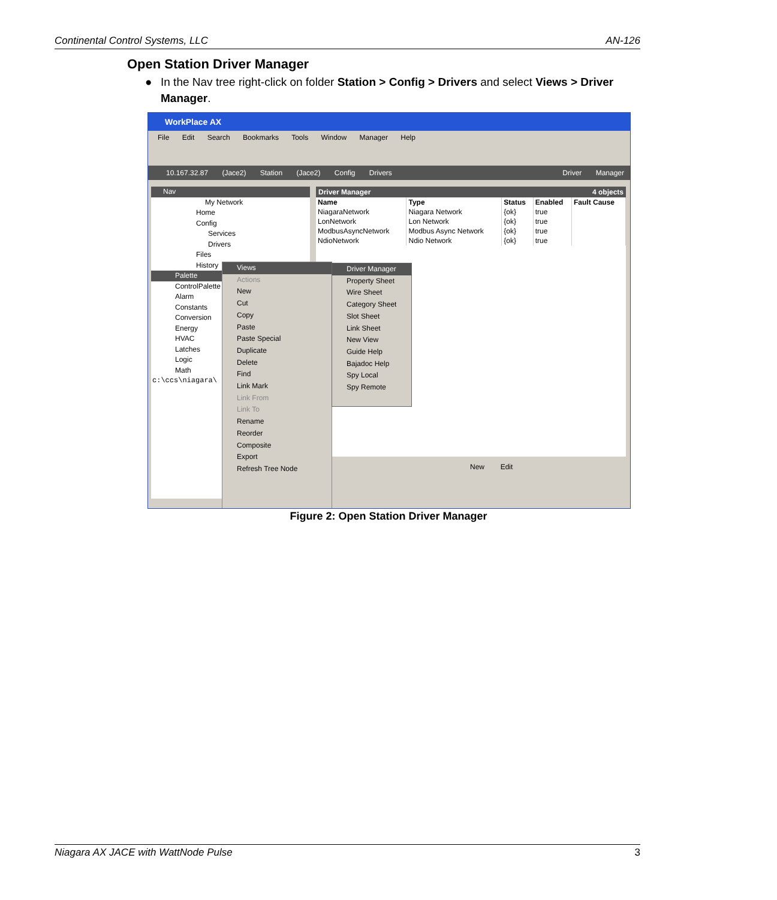Continental Control Systems, LLC AN-126
Open Station Driver Manager
● In the Nav tree right-click on folder Station > Config > Drivers and select Views > Driver Manager.
WorkPlace AX
File Edit Search Bookmarks Tools Window Manager Help
10.167.32.87 (Jace2) Station (Jace2) Config Drivers Driver Manager
Nav
My Network
Home
Config
Services
Drivers
Files
History
Palette
ControlPalette
Alarm
Constants
Conversion
Energy
HVAC
Latches
Logic
Math
c:\ccs\niagara\
Driver Manager 4 objects
| Name | Type | Status | Enabled | Fault Cause |
| --- | --- | --- | --- | --- |
| NiagaraNetwork | Niagara Network | {ok} | true | |
| LonNetwork | Lon Network | {ok} | true | |
| ModbusAsyncNetwork | Modbus Async Network | {ok} | true | |
| NdioNetwork | Ndio Network | {ok} | true | |
New Edit
Views
Actions
New
Cut
Copy
Paste
Paste Special
Duplicate
Delete
Find
Link Mark
Link From
Link To
Rename
Reorder
Composite
Export
Refresh Tree Node
Driver Manager
Property Sheet
Wire Sheet
Category Sheet
Slot Sheet
Link Sheet
New View
Guide Help
Bajadoc Help
Spy Local
Spy Remote
Figure 2: Open Station Driver Manager
Niagara AX JACE with WattNode Pulse 3